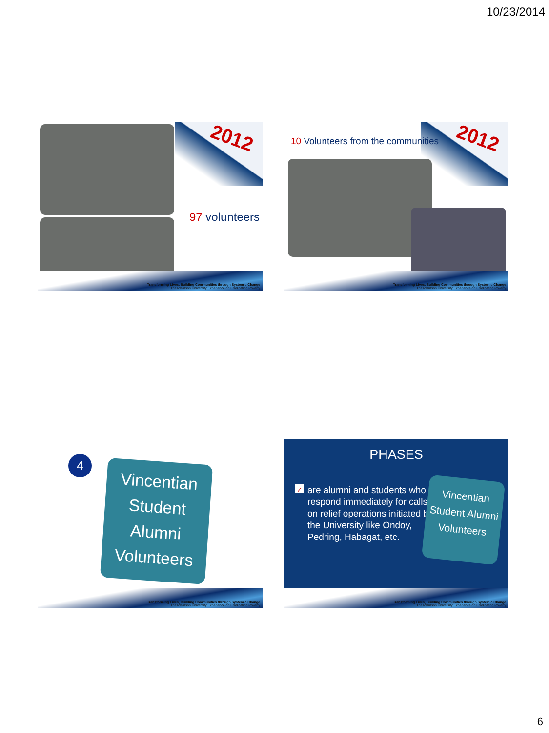10/23/2014
2012
97 volunteers
Transforming Lives, Building Communities through Systemic Change
TheAdamson University Experience on Eradicating Poverty
2012
10 Volunteers from the communities
Transforming Lives, Building Communities through Systemic Change
TheAdamson University Experience on Eradicating Poverty
4
Vincentian
Student
Alumni
Volunteers
Transforming Lives, Building Communities through Systemic Change
TheAdamson University Experience on Eradicating Poverty
PHASES
✓ are alumni and students who respond immediately for calls on relief operations initiated by the University like Ondoy, Pedring, Habagat, etc.
Vincentian
Student Alumni
Volunteers
Transforming Lives, Building Communities through Systemic Change
TheAdamson University Experience on Eradicating Poverty
6